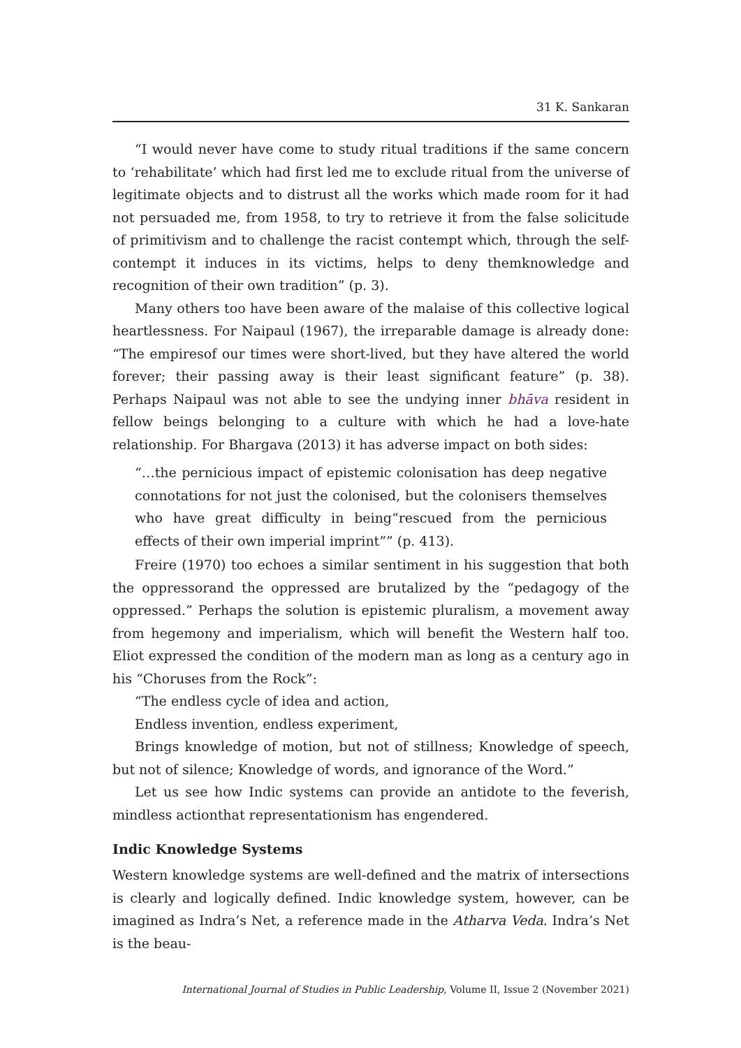31 K. Sankaran
“I would never have come to study ritual traditions if the same concern to ‘rehabilitate’ which had first led me to exclude ritual from the universe of legitimate objects and to distrust all the works which made room for it had not persuaded me, from 1958, to try to retrieve it from the false solicitude of primitivism and to challenge the racist contempt which, through the self-contempt it induces in its victims, helps to deny themknowledge and recognition of their own tradition” (p. 3).
Many others too have been aware of the malaise of this collective logical heartlessness. For Naipaul (1967), the irreparable damage is already done: “The empiresof our times were short-lived, but they have altered the world forever; their passing away is their least significant feature” (p. 38). Perhaps Naipaul was not able to see the undying inner bhāva resident in fellow beings belonging to a culture with which he had a love-hate relationship. For Bhargava (2013) it has adverse impact on both sides:
“…the pernicious impact of epistemic colonisation has deep negative connotations for not just the colonised, but the colonisers themselves who have great difficulty in being“rescued from the pernicious effects of their own imperial imprint”” (p. 413).
Freire (1970) too echoes a similar sentiment in his suggestion that both the oppressorand the oppressed are brutalized by the “pedagogy of the oppressed.” Perhaps the solution is epistemic pluralism, a movement away from hegemony and imperialism, which will benefit the Western half too. Eliot expressed the condition of the modern man as long as a century ago in his “Choruses from the Rock”:
“The endless cycle of idea and action,
Endless invention, endless experiment,
Brings knowledge of motion, but not of stillness; Knowledge of speech, but not of silence; Knowledge of words, and ignorance of the Word.”
Let us see how Indic systems can provide an antidote to the feverish, mindless actionthat representationism has engendered.
Indic Knowledge Systems
Western knowledge systems are well-defined and the matrix of intersections is clearly and logically defined. Indic knowledge system, however, can be imagined as Indra’s Net, a reference made in the Atharva Veda. Indra’s Net is the beau-
International Journal of Studies in Public Leadership, Volume II, Issue 2 (November 2021)